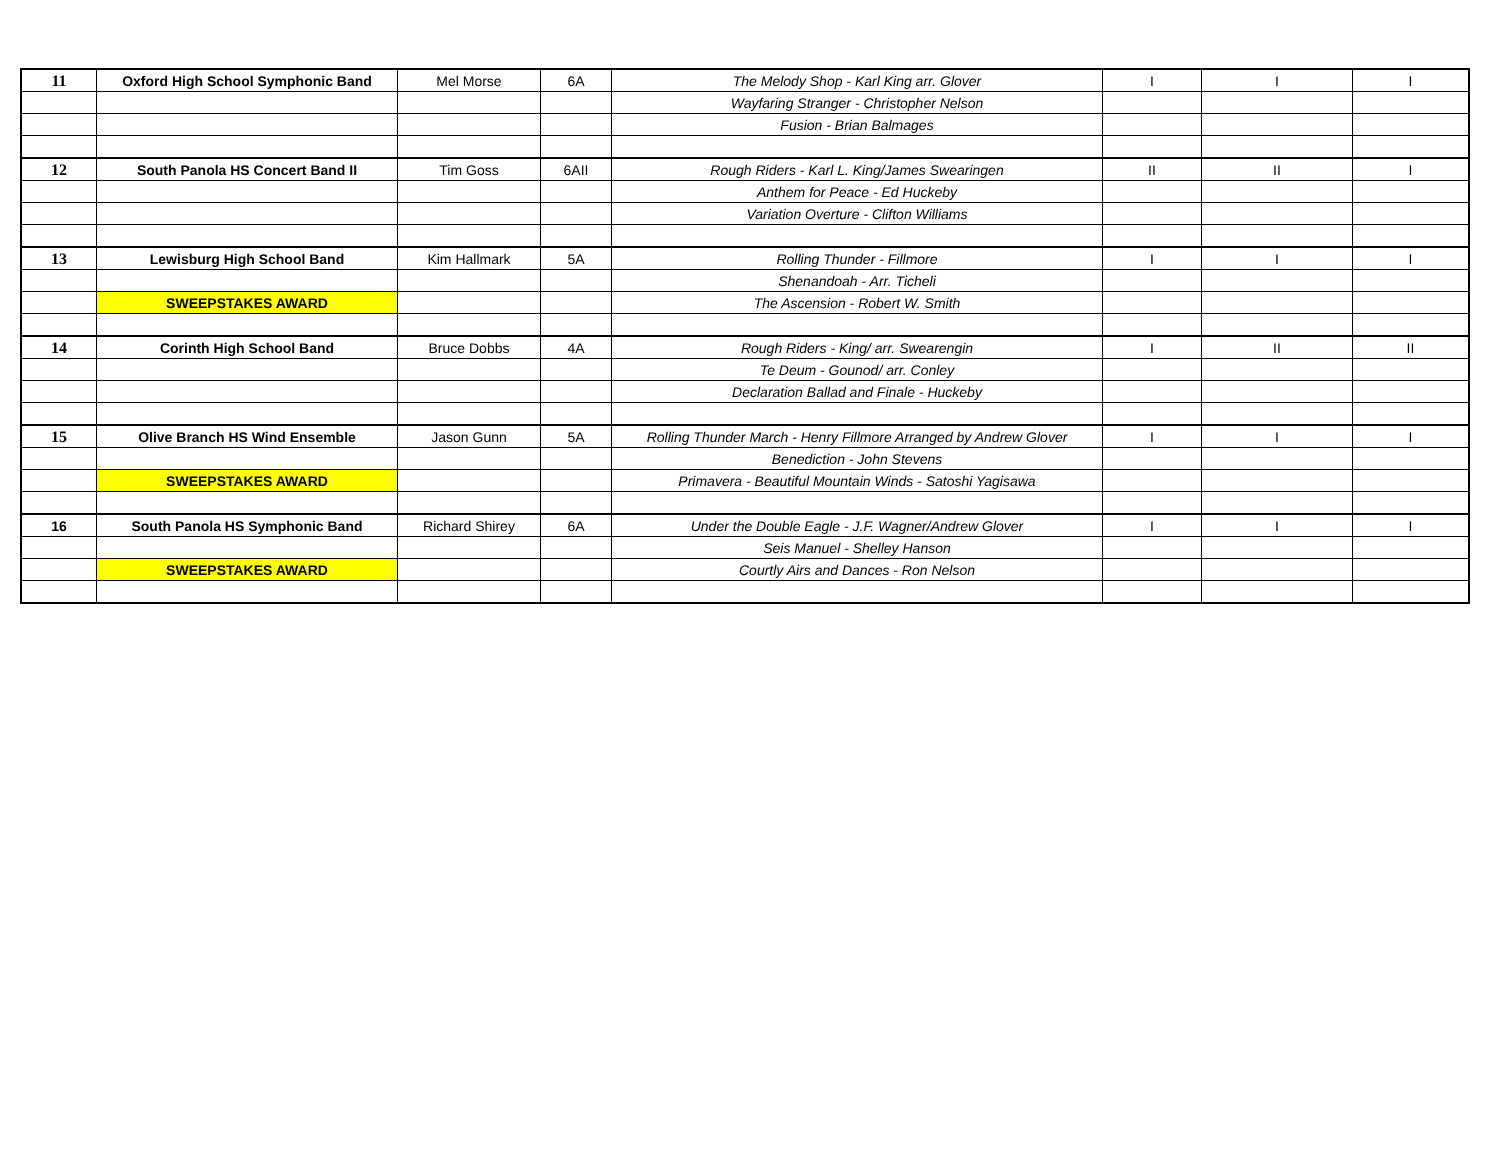| 11 | Oxford High School Symphonic Band | Mel Morse | 6A | The Melody Shop - Karl King arr. Glover | I | I | I |
| | | | | Wayfaring Stranger - Christopher Nelson | | | |
| | | | | Fusion - Brian Balmages | | | |
| 12 | South Panola HS Concert Band II | Tim Goss | 6AII | Rough Riders - Karl L. King/James Swearingen | II | II | I |
| | | | | Anthem for Peace - Ed Huckeby | | | |
| | | | | Variation Overture - Clifton Williams | | | |
| 13 | Lewisburg High School Band | Kim Hallmark | 5A | Rolling Thunder - Fillmore | I | I | I |
| | | | | Shenandoah - Arr. Ticheli | | | |
| | SWEEPSTAKES AWARD | | | The Ascension - Robert W. Smith | | | |
| 14 | Corinth High School Band | Bruce Dobbs | 4A | Rough Riders - King/ arr. Swearengin | I | II | II |
| | | | | Te Deum - Gounod/ arr. Conley | | | |
| | | | | Declaration Ballad and Finale - Huckeby | | | |
| 15 | Olive Branch HS Wind Ensemble | Jason Gunn | 5A | Rolling Thunder March - Henry Fillmore Arranged by Andrew Glover | I | I | I |
| | | | | Benediction - John Stevens | | | |
| | SWEEPSTAKES AWARD | | | Primavera - Beautiful Mountain Winds - Satoshi Yagisawa | | | |
| 16 | South Panola HS Symphonic Band | Richard Shirey | 6A | Under the Double Eagle - J.F. Wagner/Andrew Glover | I | I | I |
| | | | | Seis Manuel - Shelley Hanson | | | |
| | SWEEPSTAKES AWARD | | | Courtly Airs and Dances - Ron Nelson | | | |